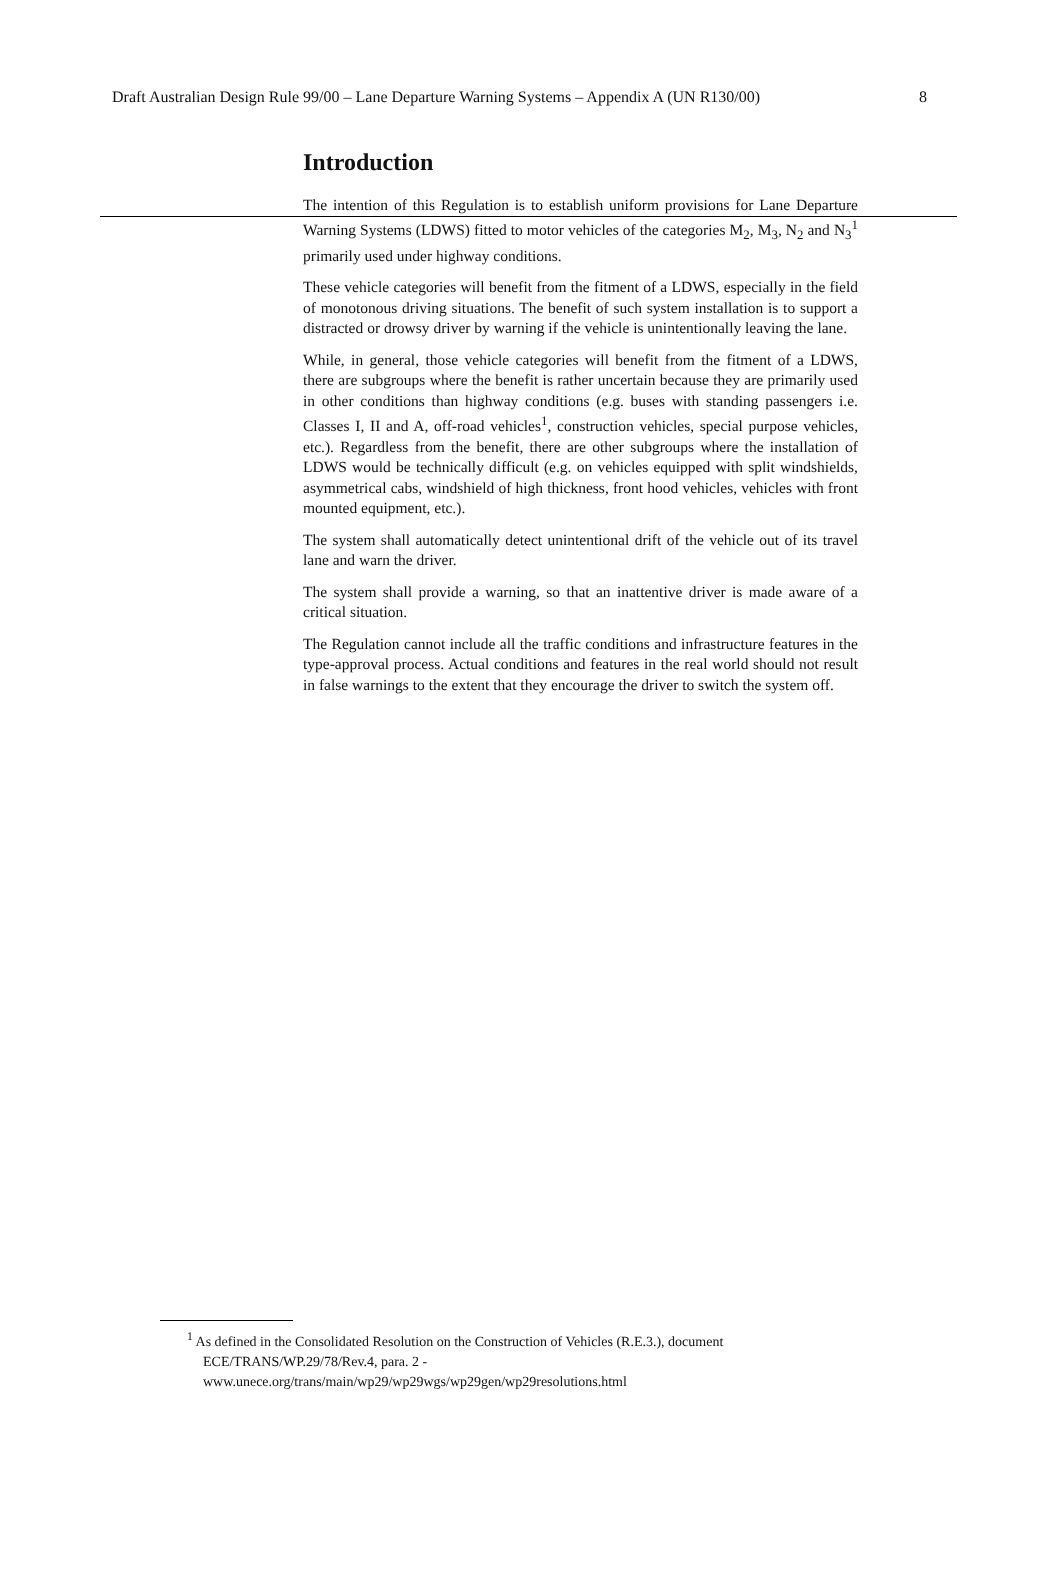Draft Australian Design Rule 99/00 – Lane Departure Warning Systems – Appendix A (UN R130/00) 8
Introduction
The intention of this Regulation is to establish uniform provisions for Lane Departure Warning Systems (LDWS) fitted to motor vehicles of the categories M<sub>2</sub>, M<sub>3</sub>, N<sub>2</sub> and N<sub>3</sub><sup>1</sup> primarily used under highway conditions.
These vehicle categories will benefit from the fitment of a LDWS, especially in the field of monotonous driving situations. The benefit of such system installation is to support a distracted or drowsy driver by warning if the vehicle is unintentionally leaving the lane.
While, in general, those vehicle categories will benefit from the fitment of a LDWS, there are subgroups where the benefit is rather uncertain because they are primarily used in other conditions than highway conditions (e.g. buses with standing passengers i.e. Classes I, II and A, off-road vehicles<sup>1</sup>, construction vehicles, special purpose vehicles, etc.). Regardless from the benefit, there are other subgroups where the installation of LDWS would be technically difficult (e.g. on vehicles equipped with split windshields, asymmetrical cabs, windshield of high thickness, front hood vehicles, vehicles with front mounted equipment, etc.).
The system shall automatically detect unintentional drift of the vehicle out of its travel lane and warn the driver.
The system shall provide a warning, so that an inattentive driver is made aware of a critical situation.
The Regulation cannot include all the traffic conditions and infrastructure features in the type-approval process. Actual conditions and features in the real world should not result in false warnings to the extent that they encourage the driver to switch the system off.
<sup>1</sup> As defined in the Consolidated Resolution on the Construction of Vehicles (R.E.3.), document ECE/TRANS/WP.29/78/Rev.4, para. 2 -
www.unece.org/trans/main/wp29/wp29wgs/wp29gen/wp29resolutions.html